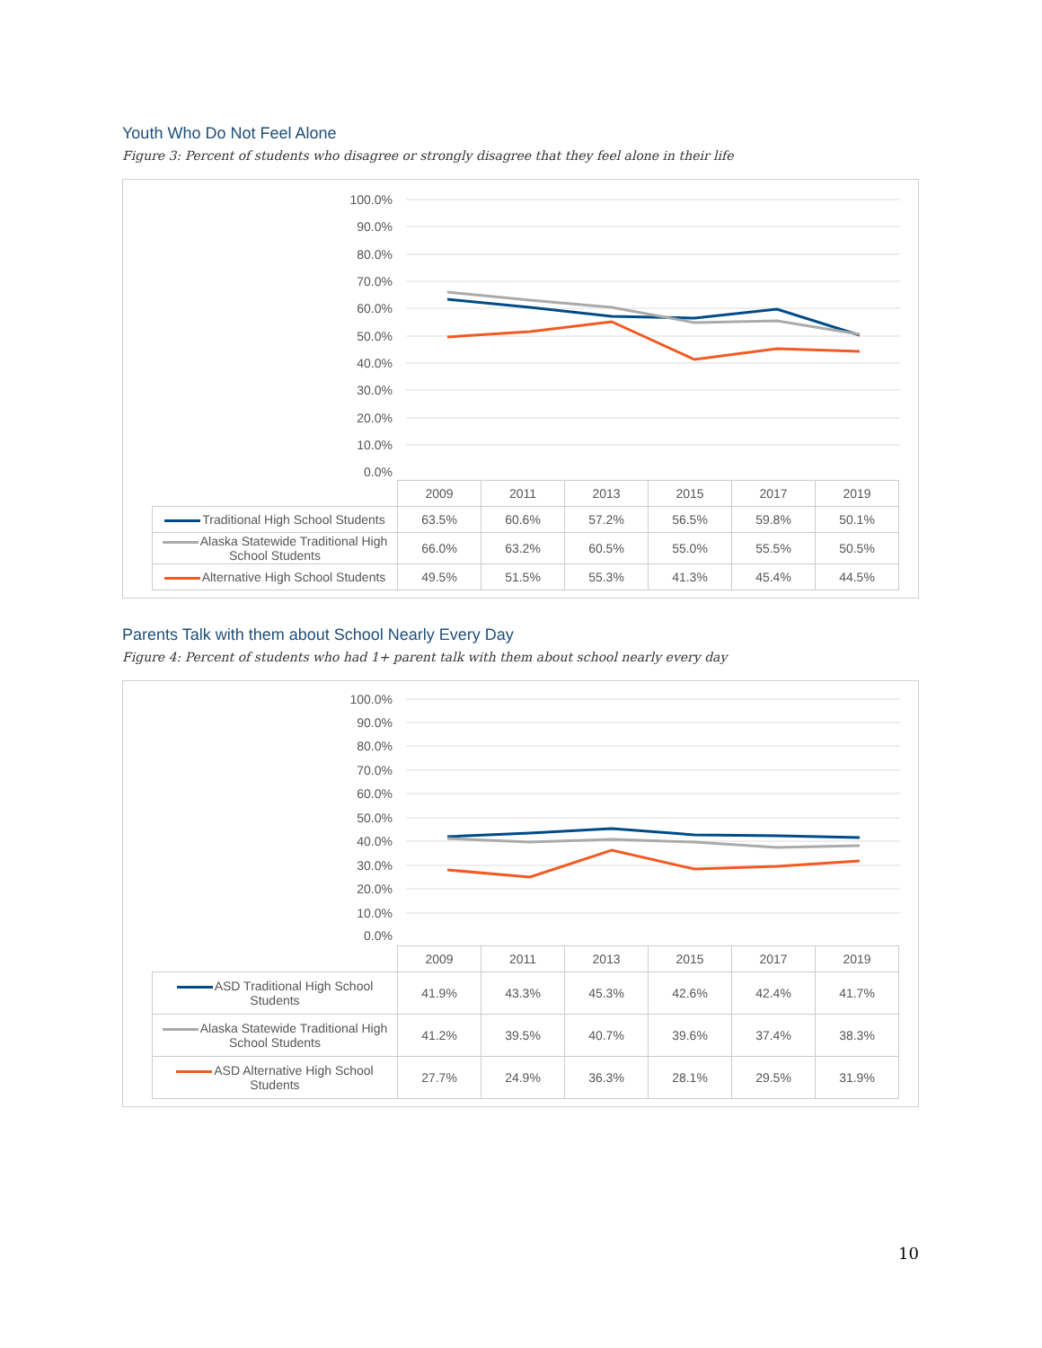Youth Who Do Not Feel Alone
Figure 3: Percent of students who disagree or strongly disagree that they feel alone in their life
100.0%
90.0%
80.0%
70.0%
60.0%
50.0%
40.0%
30.0%
20.0%
10.0%
0.0%
| | 2009 | 2011 | 2013 | 2015 | 2017 | 2019 |
| Traditional High School Students | 63.5% | 60.6% | 57.2% | 56.5% | 59.8% | 50.1% |
| Alaska Statewide Traditional High School Students | 66.0% | 63.2% | 60.5% | 55.0% | 55.5% | 50.5% |
| Alternative High School Students | 49.5% | 51.5% | 55.3% | 41.3% | 45.4% | 44.5% |
Parents Talk with them about School Nearly Every Day
Figure 4: Percent of students who had 1+ parent talk with them about school nearly every day
100.0%
90.0%
80.0%
70.0%
60.0%
50.0%
40.0%
30.0%
20.0%
10.0%
0.0%
| | 2009 | 2011 | 2013 | 2015 | 2017 | 2019 |
| ASD Traditional High School Students | 41.9% | 43.3% | 45.3% | 42.6% | 42.4% | 41.7% |
| Alaska Statewide Traditional High School Students | 41.2% | 39.5% | 40.7% | 39.6% | 37.4% | 38.3% |
| ASD Alternative High School Students | 27.7% | 24.9% | 36.3% | 28.1% | 29.5% | 31.9% |
10